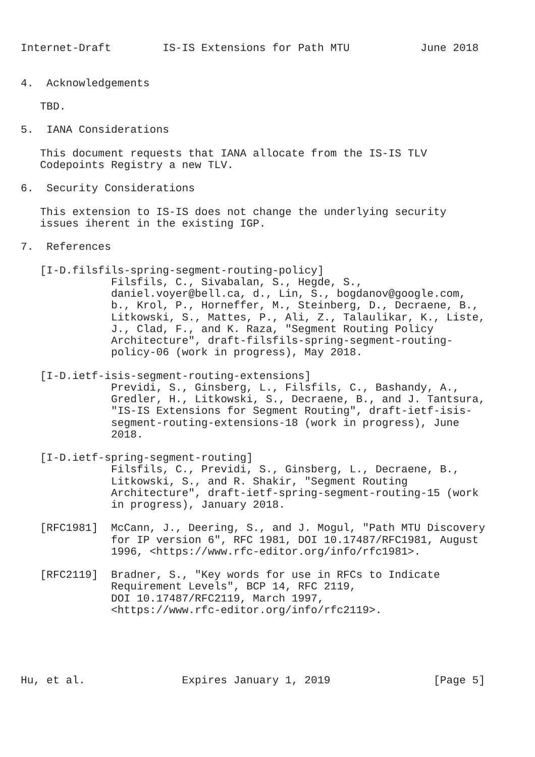Internet-Draft        IS-IS Extensions for Path MTU           June 2018


4.  Acknowledgements

   TBD.

5.  IANA Considerations

   This document requests that IANA allocate from the IS-IS TLV
   Codepoints Registry a new TLV.

6.  Security Considerations

   This extension to IS-IS does not change the underlying security
   issues iherent in the existing IGP.

7.  References

   [I-D.filsfils-spring-segment-routing-policy]
              Filsfils, C., Sivabalan, S., Hegde, S.,
              daniel.voyer@bell.ca, d., Lin, S., bogdanov@google.com,
              b., Krol, P., Horneffer, M., Steinberg, D., Decraene, B.,
              Litkowski, S., Mattes, P., Ali, Z., Talaulikar, K., Liste,
              J., Clad, F., and K. Raza, "Segment Routing Policy
              Architecture", draft-filsfils-spring-segment-routing-
              policy-06 (work in progress), May 2018.

   [I-D.ietf-isis-segment-routing-extensions]
              Previdi, S., Ginsberg, L., Filsfils, C., Bashandy, A.,
              Gredler, H., Litkowski, S., Decraene, B., and J. Tantsura,
              "IS-IS Extensions for Segment Routing", draft-ietf-isis-
              segment-routing-extensions-18 (work in progress), June
              2018.

   [I-D.ietf-spring-segment-routing]
              Filsfils, C., Previdi, S., Ginsberg, L., Decraene, B.,
              Litkowski, S., and R. Shakir, "Segment Routing
              Architecture", draft-ietf-spring-segment-routing-15 (work
              in progress), January 2018.

   [RFC1981]  McCann, J., Deering, S., and J. Mogul, "Path MTU Discovery
              for IP version 6", RFC 1981, DOI 10.17487/RFC1981, August
              1996, <https://www.rfc-editor.org/info/rfc1981>.

   [RFC2119]  Bradner, S., "Key words for use in RFCs to Indicate
              Requirement Levels", BCP 14, RFC 2119,
              DOI 10.17487/RFC2119, March 1997,
              <https://www.rfc-editor.org/info/rfc2119>.





Hu, et al.               Expires January 1, 2019                [Page 5]